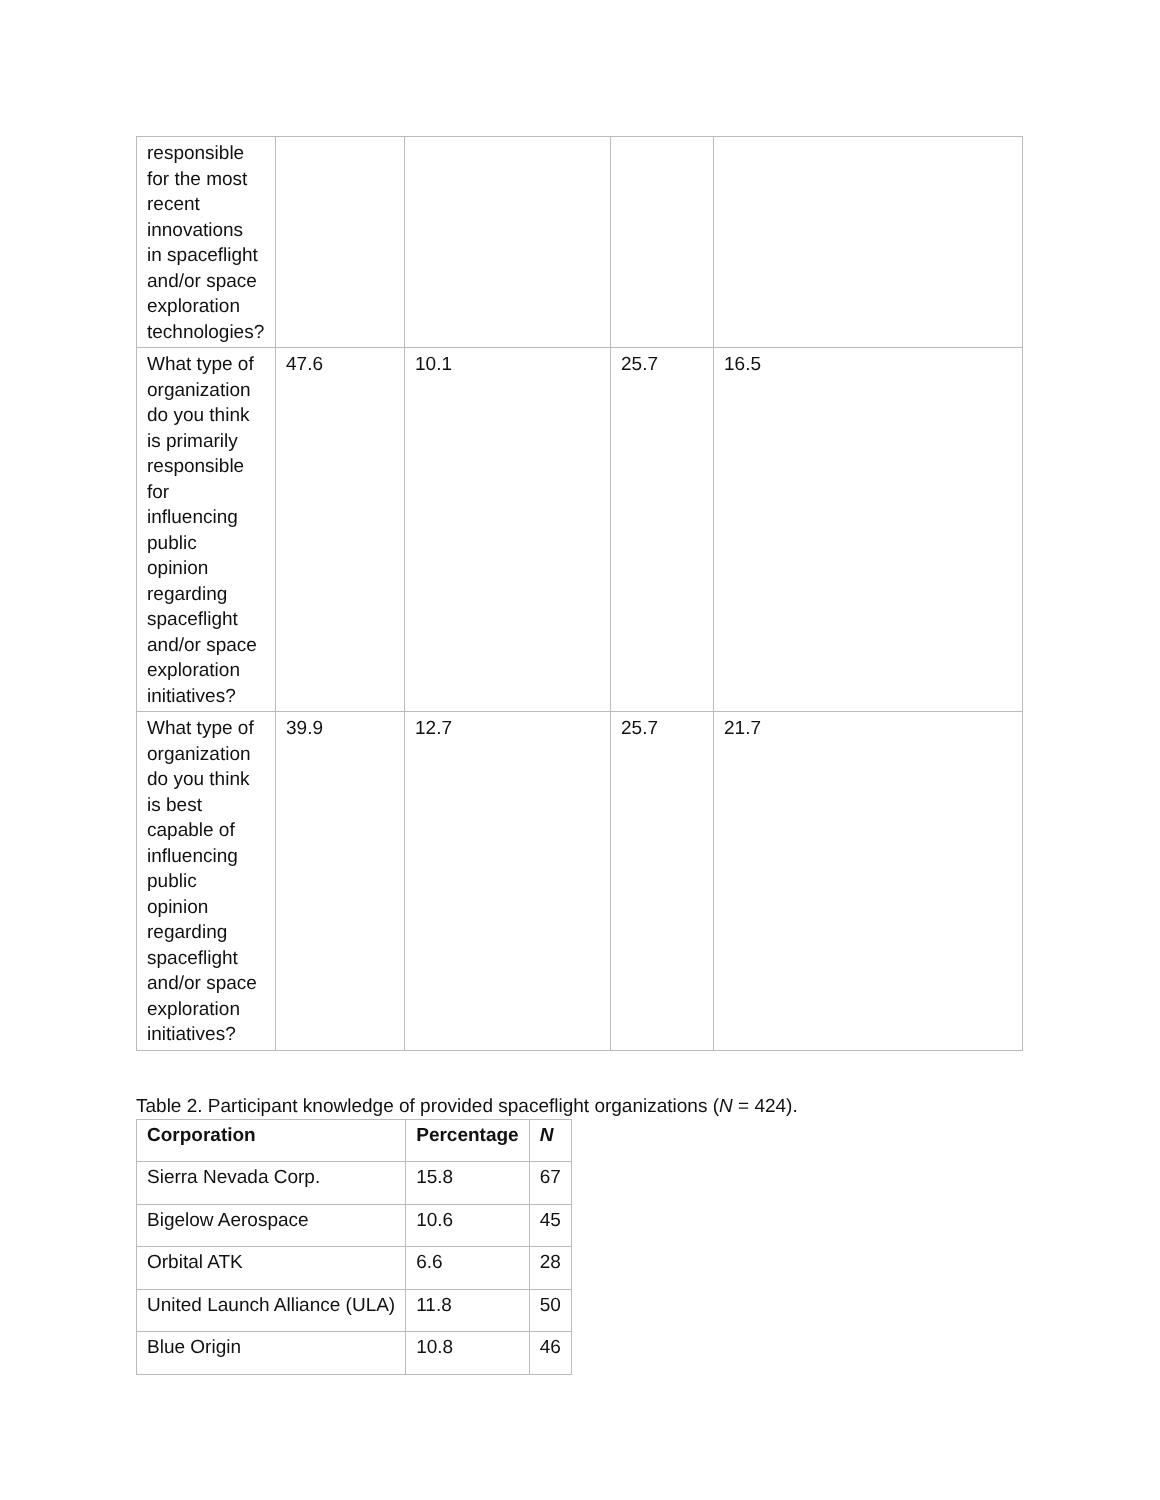| responsible for the most recent innovations in spaceflight and/or space exploration technologies? | | | | |
| What type of organization do you think is primarily responsible for influencing public opinion regarding spaceflight and/or space exploration initiatives? | 47.6 | 10.1 | 25.7 | 16.5 |
| What type of organization do you think is best capable of influencing public opinion regarding spaceflight and/or space exploration initiatives? | 39.9 | 12.7 | 25.7 | 21.7 |
Table 2. Participant knowledge of provided spaceflight organizations (N = 424).
| Corporation | Percentage | N |
| --- | --- | --- |
| Sierra Nevada Corp. | 15.8 | 67 |
| Bigelow Aerospace | 10.6 | 45 |
| Orbital ATK | 6.6 | 28 |
| United Launch Alliance (ULA) | 11.8 | 50 |
| Blue Origin | 10.8 | 46 |